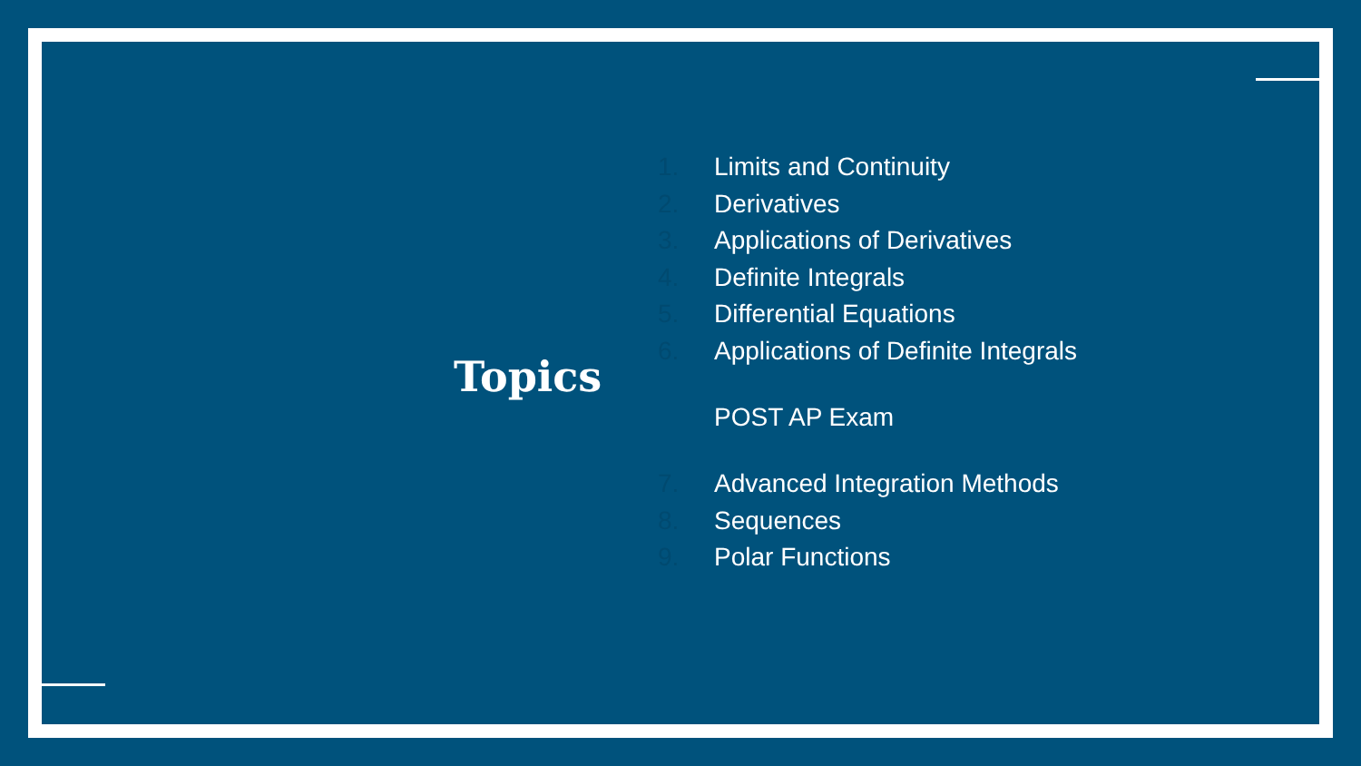Topics
1. Limits and Continuity
2. Derivatives
3. Applications of Derivatives
4. Definite Integrals
5. Differential Equations
6. Applications of Definite Integrals
POST AP Exam
7. Advanced Integration Methods
8. Sequences
9. Polar Functions